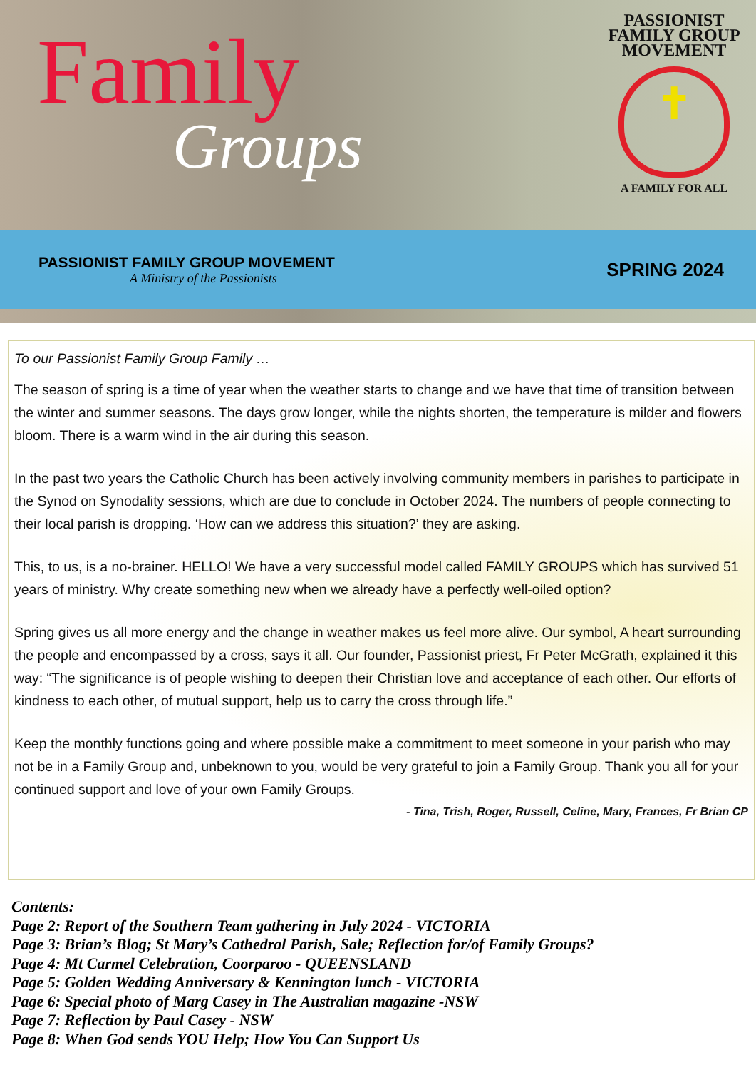Family
Groups
PASSIONIST
FAMILY GROUP
MOVEMENT
✝
A FAMILY FOR ALL
PASSIONIST FAMILY GROUP MOVEMENT
A Ministry of the Passionists
SPRING 2024
To our Passionist Family Group Family …
The season of spring is a time of year when the weather starts to change and we have that time of transition between the winter and summer seasons. The days grow longer, while the nights shorten, the temperature is milder and flowers bloom. There is a warm wind in the air during this season.
In the past two years the Catholic Church has been actively involving community members in parishes to participate in the Synod on Synodality sessions, which are due to conclude in October 2024. The numbers of people connecting to their local parish is dropping. ‘How can we address this situation?’ they are asking.
This, to us, is a no-brainer. HELLO! We have a very successful model called FAMILY GROUPS which has survived 51 years of ministry. Why create something new when we already have a perfectly well-oiled option?
Spring gives us all more energy and the change in weather makes us feel more alive. Our symbol, A heart surrounding the people and encompassed by a cross, says it all. Our founder, Passionist priest, Fr Peter McGrath, explained it this way: “The significance is of people wishing to deepen their Christian love and acceptance of each other. Our efforts of kindness to each other, of mutual support, help us to carry the cross through life.”
Keep the monthly functions going and where possible make a commitment to meet someone in your parish who may not be in a Family Group and, unbeknown to you, would be very grateful to join a Family Group. Thank you all for your continued support and love of your own Family Groups.
- Tina, Trish, Roger, Russell, Celine, Mary, Frances, Fr Brian CP
Contents:
Page 2: Report of the Southern Team gathering in July 2024 - VICTORIA
Page 3: Brian’s Blog; St Mary’s Cathedral Parish, Sale; Reflection for/of Family Groups?
Page 4: Mt Carmel Celebration, Coorparoo - QUEENSLAND
Page 5: Golden Wedding Anniversary & Kennington lunch - VICTORIA
Page 6: Special photo of Marg Casey in The Australian magazine -NSW
Page 7: Reflection by Paul Casey - NSW
Page 8: When God sends YOU Help; How You Can Support Us